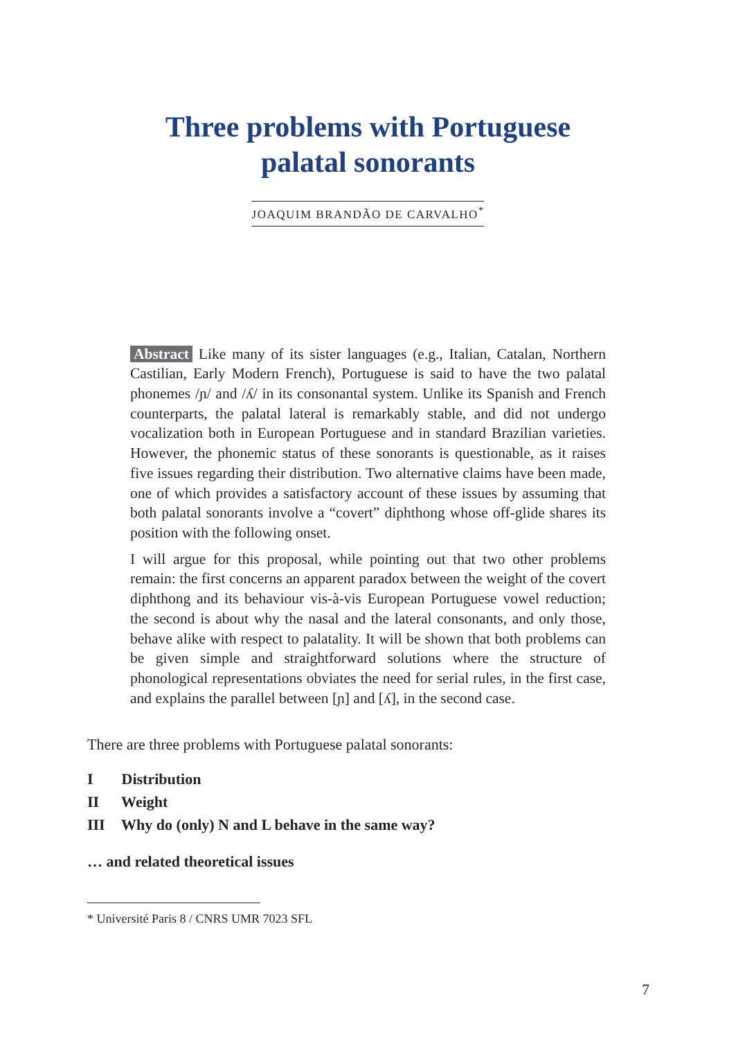Three problems with Portuguese
palatal sonorants
JOAQUIM BRANDÃO DE CARVALHO<sup>*</sup>
Abstract Like many of its sister languages (e.g., Italian, Catalan, Northern Castilian, Early Modern French), Portuguese is said to have the two palatal phonemes /ɲ/ and /ʎ/ in its consonantal system. Unlike its Spanish and French counterparts, the palatal lateral is remarkably stable, and did not undergo vocalization both in European Portuguese and in standard Brazilian varieties. However, the phonemic status of these sonorants is questionable, as it raises five issues regarding their distribution. Two alternative claims have been made, one of which provides a satisfactory account of these issues by assuming that both palatal sonorants involve a “covert” diphthong whose off-glide shares its position with the following onset.
I will argue for this proposal, while pointing out that two other problems remain: the first concerns an apparent paradox between the weight of the covert diphthong and its behaviour vis-à-vis European Portuguese vowel reduction; the second is about why the nasal and the lateral consonants, and only those, behave alike with respect to palatality. It will be shown that both problems can be given simple and straightforward solutions where the structure of phonological representations obviates the need for serial rules, in the first case, and explains the parallel between [ɲ] and [ʎ], in the second case.
There are three problems with Portuguese palatal sonorants:
I Distribution
II Weight
III Why do (only) N and L behave in the same way?
… and related theoretical issues
* Université Paris 8 / CNRS UMR 7023 SFL
7